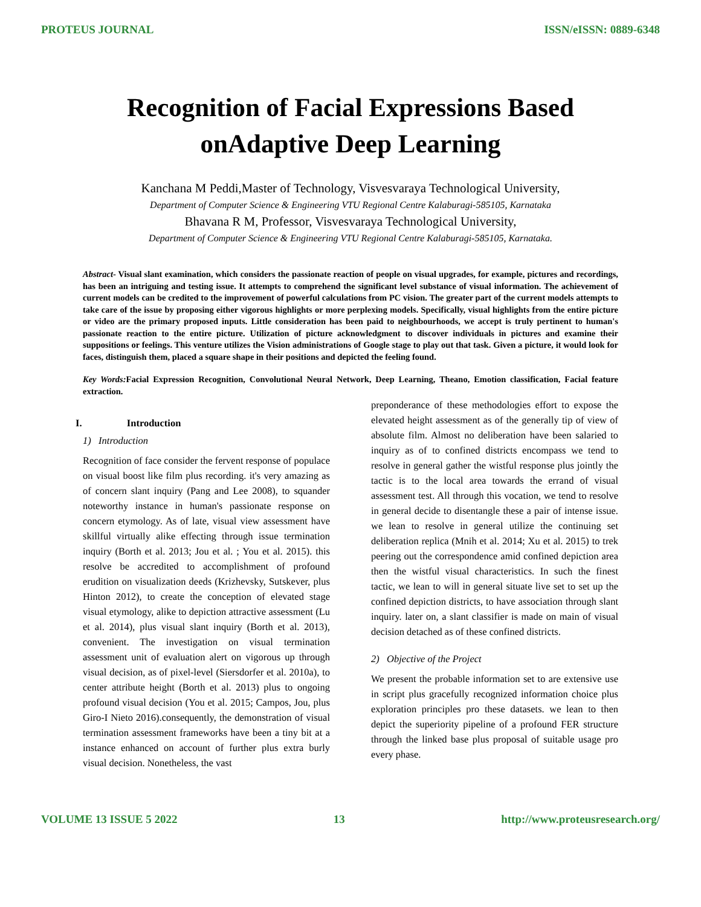PROTEUS JOURNAL ISSN/eISSN: 0889-6348
Recognition of Facial Expressions Based onAdaptive Deep Learning
Kanchana M Peddi,Master of Technology, Visvesvaraya Technological University,
Department of Computer Science & Engineering VTU Regional Centre Kalaburagi-585105, Karnataka
Bhavana R M, Professor, Visvesvaraya Technological University,
Department of Computer Science & Engineering VTU Regional Centre Kalaburagi-585105, Karnataka.
Abstract- Visual slant examination, which considers the passionate reaction of people on visual upgrades, for example, pictures and recordings, has been an intriguing and testing issue. It attempts to comprehend the significant level substance of visual information. The achievement of current models can be credited to the improvement of powerful calculations from PC vision. The greater part of the current models attempts to take care of the issue by proposing either vigorous highlights or more perplexing models. Specifically, visual highlights from the entire picture or video are the primary proposed inputs. Little consideration has been paid to neighbourhoods, we accept is truly pertinent to human's passionate reaction to the entire picture. Utilization of picture acknowledgment to discover individuals in pictures and examine their suppositions or feelings. This venture utilizes the Vision administrations of Google stage to play out that task. Given a picture, it would look for faces, distinguish them, placed a square shape in their positions and depicted the feeling found.
Key Words: Facial Expression Recognition, Convolutional Neural Network, Deep Learning, Theano, Emotion classification, Facial feature extraction.
I. Introduction
1) Introduction
Recognition of face consider the fervent response of populace on visual boost like film plus recording. it's very amazing as of concern slant inquiry (Pang and Lee 2008), to squander noteworthy instance in human's passionate response on concern etymology. As of late, visual view assessment have skillful virtually alike effecting through issue termination inquiry (Borth et al. 2013; Jou et al. ; You et al. 2015). this resolve be accredited to accomplishment of profound erudition on visualization deeds (Krizhevsky, Sutskever, plus Hinton 2012), to create the conception of elevated stage visual etymology, alike to depiction attractive assessment (Lu et al. 2014), plus visual slant inquiry (Borth et al. 2013), convenient. The investigation on visual termination assessment unit of evaluation alert on vigorous up through visual decision, as of pixel-level (Siersdorfer et al. 2010a), to center attribute height (Borth et al. 2013) plus to ongoing profound visual decision (You et al. 2015; Campos, Jou, plus Giro-I Nieto 2016).consequently, the demonstration of visual termination assessment frameworks have been a tiny bit at a instance enhanced on account of further plus extra burly visual decision. Nonetheless, the vast
preponderance of these methodologies effort to expose the elevated height assessment as of the generally tip of view of absolute film. Almost no deliberation have been salaried to inquiry as of to confined districts encompass we tend to resolve in general gather the wistful response plus jointly the tactic is to the local area towards the errand of visual assessment test. All through this vocation, we tend to resolve in general decide to disentangle these a pair of intense issue. we lean to resolve in general utilize the continuing set deliberation replica (Mnih et al. 2014; Xu et al. 2015) to trek peering out the correspondence amid confined depiction area then the wistful visual characteristics. In such the finest tactic, we lean to will in general situate live set to set up the confined depiction districts, to have association through slant inquiry. later on, a slant classifier is made on main of visual decision detached as of these confined districts.
2) Objective of the Project
We present the probable information set to are extensive use in script plus gracefully recognized information choice plus exploration principles pro these datasets. we lean to then depict the superiority pipeline of a profound FER structure through the linked base plus proposal of suitable usage pro every phase.
VOLUME 13 ISSUE 5 2022 13 http://www.proteusresearch.org/